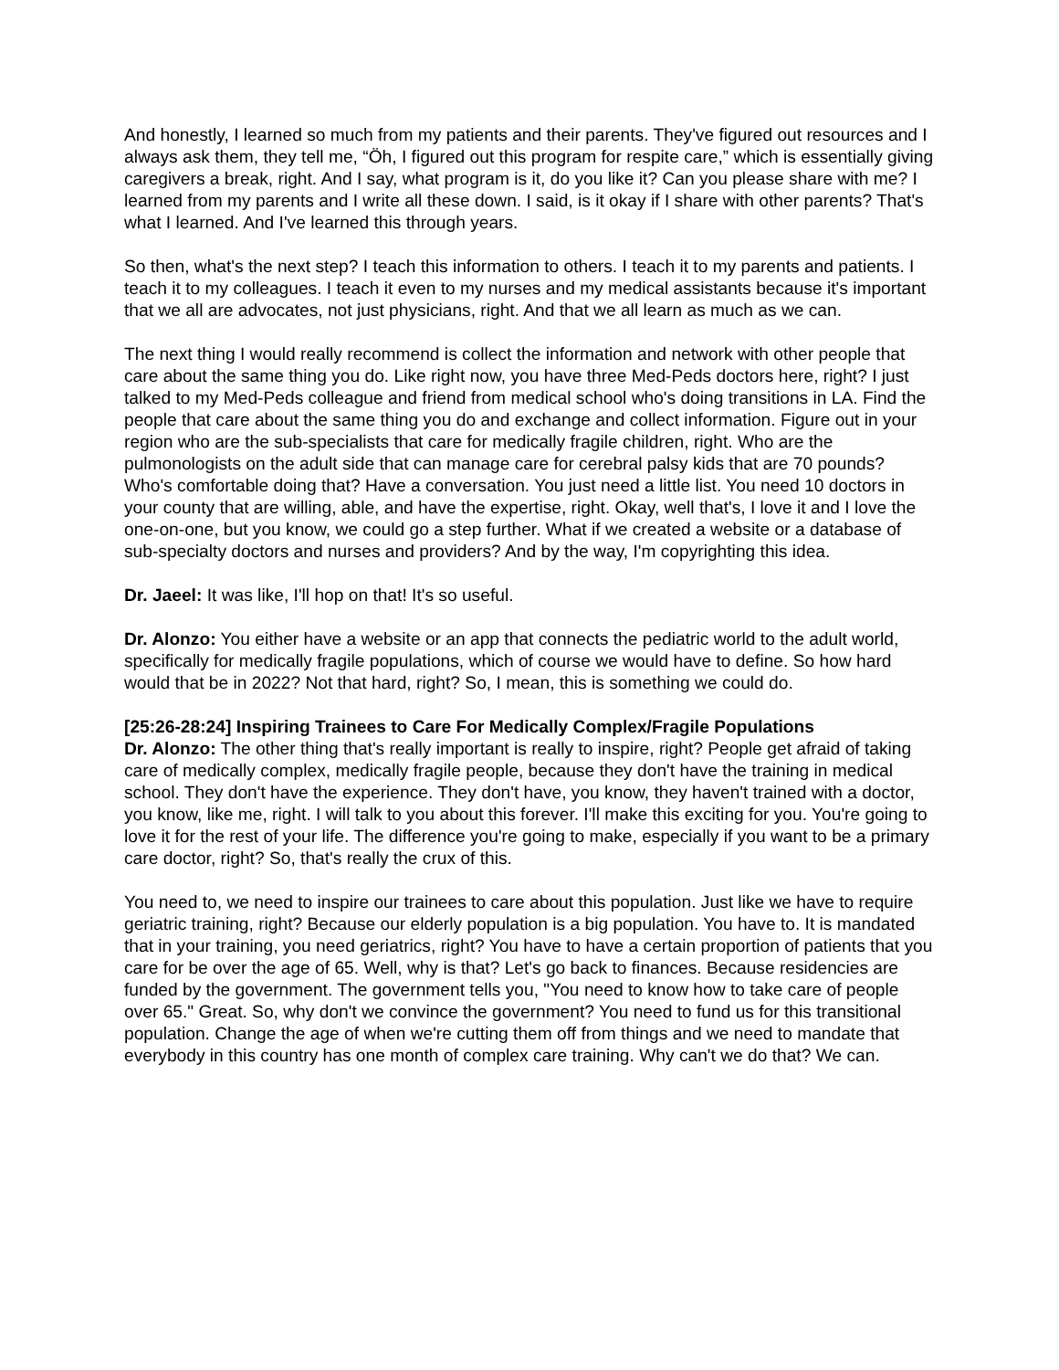And honestly, I learned so much from my patients and their parents. They've figured out resources and I always ask them, they tell me, “Öh, I figured out this program for respite care,” which is essentially giving caregivers a break, right. And I say, what program is it, do you like it? Can you please share with me? I learned from my parents and I write all these down. I said, is it okay if I share with other parents? That's what I learned. And I've learned this through years.
So then, what's the next step? I teach this information to others. I teach it to my parents and patients. I teach it to my colleagues. I teach it even to my nurses and my medical assistants because it's important that we all are advocates, not just physicians, right. And that we all learn as much as we can.
The next thing I would really recommend is collect the information and network with other people that care about the same thing you do. Like right now, you have three Med-Peds doctors here, right? I just talked to my Med-Peds colleague and friend from medical school who's doing transitions in LA. Find the people that care about the same thing you do and exchange and collect information. Figure out in your region who are the sub-specialists that care for medically fragile children, right. Who are the pulmonologists on the adult side that can manage care for cerebral palsy kids that are 70 pounds? Who's comfortable doing that? Have a conversation. You just need a little list. You need 10 doctors in your county that are willing, able, and have the expertise, right. Okay, well that's, I love it and I love the one-on-one, but you know, we could go a step further. What if we created a website or a database of sub-specialty doctors and nurses and providers? And by the way, I'm copyrighting this idea.
Dr. Jaeel: It was like, I'll hop on that! It's so useful.
Dr. Alonzo: You either have a website or an app that connects the pediatric world to the adult world, specifically for medically fragile populations, which of course we would have to define. So how hard would that be in 2022? Not that hard, right? So, I mean, this is something we could do.
[25:26-28:24] Inspiring Trainees to Care For Medically Complex/Fragile Populations
Dr. Alonzo: The other thing that's really important is really to inspire, right? People get afraid of taking care of medically complex, medically fragile people, because they don't have the training in medical school. They don't have the experience. They don't have, you know, they haven't trained with a doctor, you know, like me, right. I will talk to you about this forever. I'll make this exciting for you. You're going to love it for the rest of your life. The difference you're going to make, especially if you want to be a primary care doctor, right? So, that's really the crux of this.
You need to, we need to inspire our trainees to care about this population. Just like we have to require geriatric training, right? Because our elderly population is a big population. You have to. It is mandated that in your training, you need geriatrics, right? You have to have a certain proportion of patients that you care for be over the age of 65. Well, why is that? Let's go back to finances. Because residencies are funded by the government. The government tells you, "You need to know how to take care of people over 65." Great. So, why don't we convince the government? You need to fund us for this transitional population. Change the age of when we're cutting them off from things and we need to mandate that everybody in this country has one month of complex care training. Why can't we do that? We can.